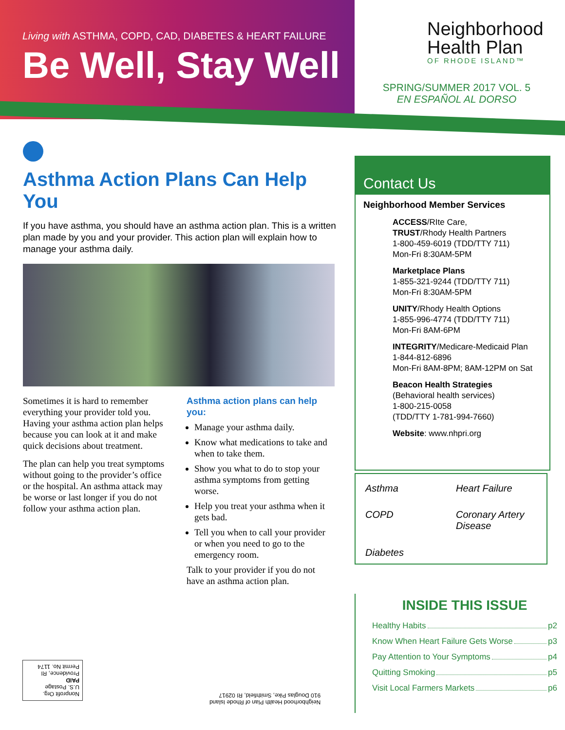Living with ASTHMA, COPD, CAD, DIABETES & HEART FAILURE
Be Well, Stay Well
Neighborhood
Health Plan
OF RHODE ISLAND™
SPRING/SUMMER 2017 VOL. 5
EN ESPAÑOL AL DORSO
Asthma Action Plans Can Help You
If you have asthma, you should have an asthma action plan. This is a written plan made by you and your provider. This action plan will explain how to manage your asthma daily.
Sometimes it is hard to remember everything your provider told you. Having your asthma action plan helps because you can look at it and make quick decisions about treatment.
The plan can help you treat symptoms without going to the provider’s office or the hospital. An asthma attack may be worse or last longer if you do not follow your asthma action plan.
Asthma action plans can help you:
Manage your asthma daily.
Know what medications to take and when to take them.
Show you what to do to stop your asthma symptoms from getting worse.
Help you treat your asthma when it gets bad.
Tell you when to call your provider or when you need to go to the emergency room.
Talk to your provider if you do not have an asthma action plan.
Contact Us
Neighborhood Member Services
ACCESS/RIte Care,
TRUST/Rhody Health Partners
1-800-459-6019 (TDD/TTY 711)
Mon-Fri 8:30AM-5PM
Marketplace Plans
1-855-321-9244 (TDD/TTY 711)
Mon-Fri 8:30AM-5PM
UNITY/Rhody Health Options
1-855-996-4774 (TDD/TTY 711)
Mon-Fri 8AM-6PM
INTEGRITY/Medicare-Medicaid Plan
1-844-812-6896
Mon-Fri 8AM-8PM; 8AM-12PM on Sat
Beacon Health Strategies
(Behavioral health services)
1-800-215-0058
(TDD/TTY 1-781-994-7660)
Website: www.nhpri.org
Asthma
Heart Failure
COPD
Coronary Artery Disease
Diabetes
INSIDE THIS ISSUE
Healthy Habits p2
Know When Heart Failure Gets Worse p3
Pay Attention to Your Symptoms p4
Quitting Smoking p5
Visit Local Farmers Markets p6
Nonprofit Org.
U.S. Postage
PAID
Providence, RI
Permit No. 1174
Neighborhood Health Plan of Rhode Island
910 Douglas Pike, Smithfield, RI 02917